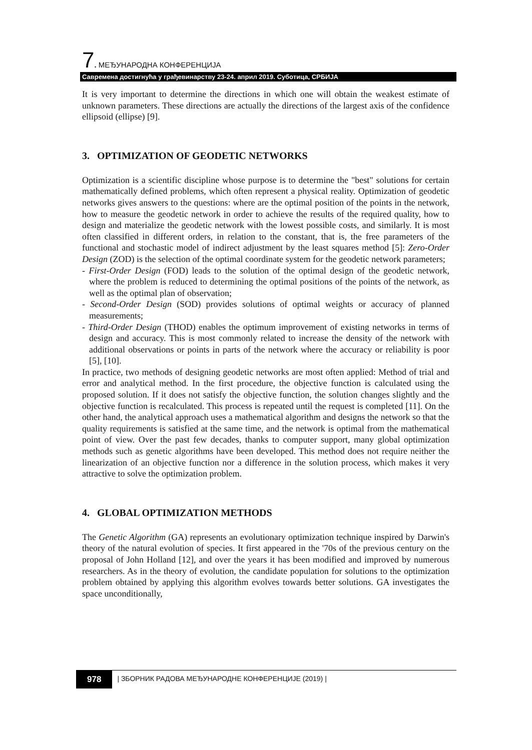7. МЕЂУНАРОДНА КОНФЕРЕНЦИЈА
Савремена достигнућа у грађевинарству 23-24. април 2019. Суботица, СРБИЈА
It is very important to determine the directions in which one will obtain the weakest estimate of unknown parameters. These directions are actually the directions of the largest axis of the confidence ellipsoid (ellipse) [9].
3. OPTIMIZATION OF GEODETIC NETWORKS
Optimization is a scientific discipline whose purpose is to determine the "best" solutions for certain mathematically defined problems, which often represent a physical reality. Optimization of geodetic networks gives answers to the questions: where are the optimal position of the points in the network, how to measure the geodetic network in order to achieve the results of the required quality, how to design and materialize the geodetic network with the lowest possible costs, and similarly. It is most often classified in different orders, in relation to the constant, that is, the free parameters of the functional and stochastic model of indirect adjustment by the least squares method [5]: Zero-Order Design (ZOD) is the selection of the optimal coordinate system for the geodetic network parameters;
- First-Order Design (FOD) leads to the solution of the optimal design of the geodetic network, where the problem is reduced to determining the optimal positions of the points of the network, as well as the optimal plan of observation;
- Second-Order Design (SOD) provides solutions of optimal weights or accuracy of planned measurements;
- Third-Order Design (THOD) enables the optimum improvement of existing networks in terms of design and accuracy. This is most commonly related to increase the density of the network with additional observations or points in parts of the network where the accuracy or reliability is poor [5], [10].
In practice, two methods of designing geodetic networks are most often applied: Method of trial and error and analytical method. In the first procedure, the objective function is calculated using the proposed solution. If it does not satisfy the objective function, the solution changes slightly and the objective function is recalculated. This process is repeated until the request is completed [11]. On the other hand, the analytical approach uses a mathematical algorithm and designs the network so that the quality requirements is satisfied at the same time, and the network is optimal from the mathematical point of view. Over the past few decades, thanks to computer support, many global optimization methods such as genetic algorithms have been developed. This method does not require neither the linearization of an objective function nor a difference in the solution process, which makes it very attractive to solve the optimization problem.
4. GLOBAL OPTIMIZATION METHODS
The Genetic Algorithm (GA) represents an evolutionary optimization technique inspired by Darwin's theory of the natural evolution of species. It first appeared in the '70s of the previous century on the proposal of John Holland [12], and over the years it has been modified and improved by numerous researchers. As in the theory of evolution, the candidate population for solutions to the optimization problem obtained by applying this algorithm evolves towards better solutions. GA investigates the space unconditionally,
978 | ЗБОРНИК РАДОВА МЕЂУНАРОДНЕ КОНФЕРЕНЦИЈЕ (2019) |